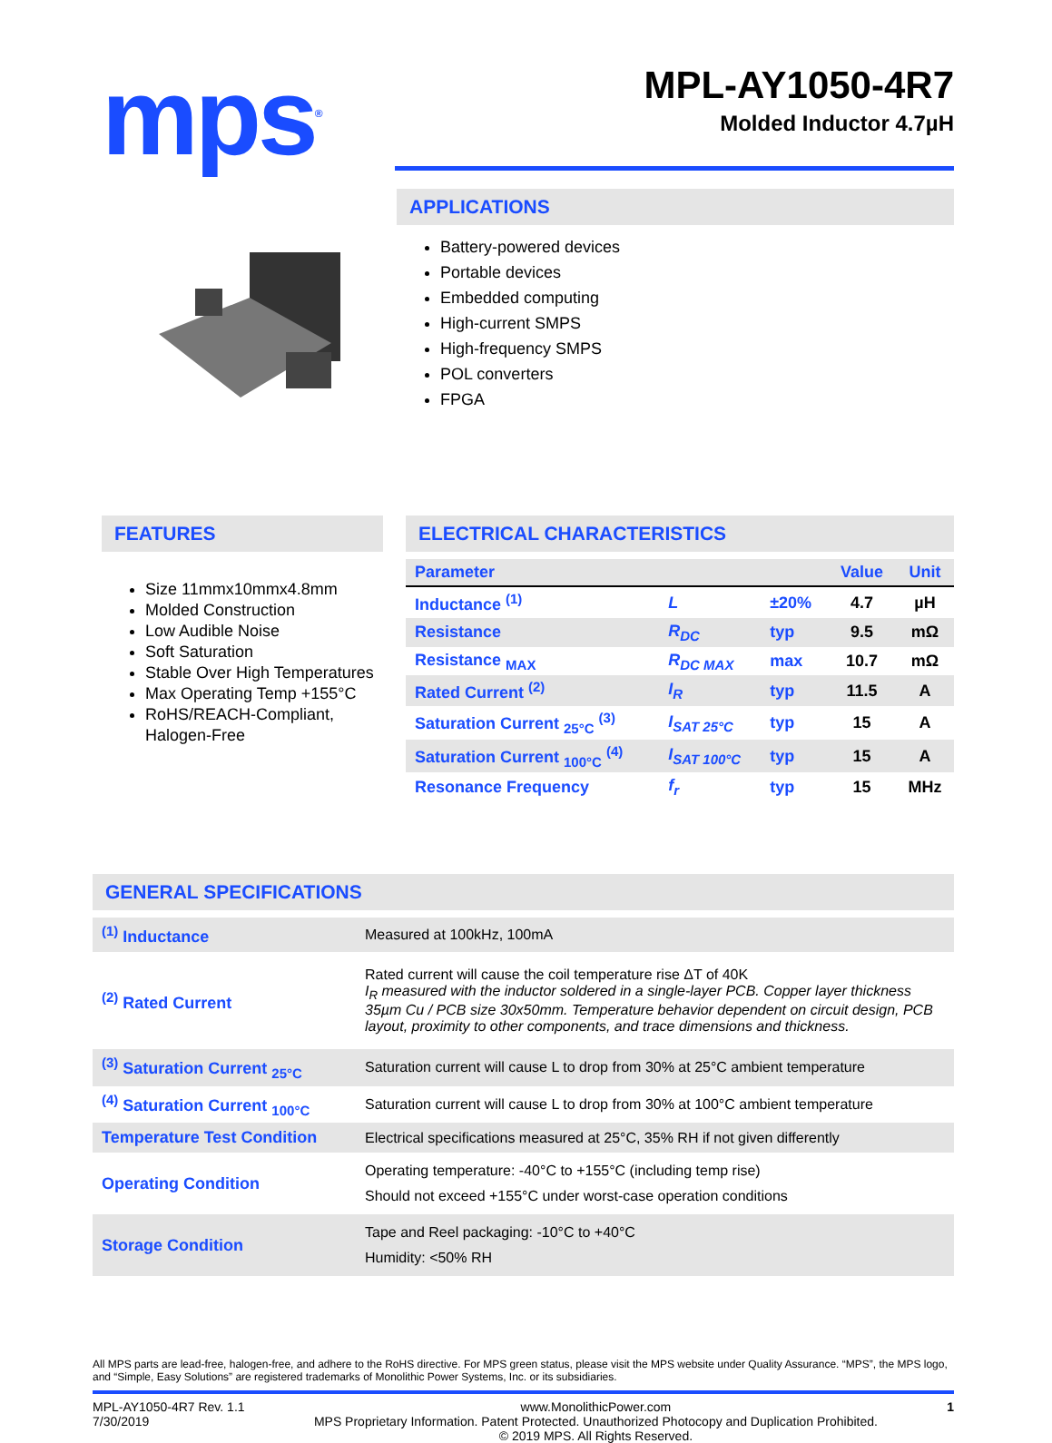mps<sup>®</sup>
MPL-AY1050-4R7
Molded Inductor 4.7µH
APPLICATIONS
Battery-powered devices
Portable devices
Embedded computing
High-current SMPS
High-frequency SMPS
POL converters
FPGA
FEATURES
Size 11mmx10mmx4.8mm
Molded Construction
Low Audible Noise
Soft Saturation
Stable Over High Temperatures
Max Operating Temp +155°C
RoHS/REACH-Compliant, Halogen-Free
ELECTRICAL CHARACTERISTICS
| Parameter | | | Value | Unit |
| --- | --- | --- | --- | --- |
| Inductance <sup>(1)</sup> | L | ±20% | 4.7 | µH |
| Resistance | R<sub>DC</sub> | typ | 9.5 | mΩ |
| Resistance <sub>MAX</sub> | R<sub>DC MAX</sub> | max | 10.7 | mΩ |
| Rated Current <sup>(2)</sup> | I<sub>R</sub> | typ | 11.5 | A |
| Saturation Current <sub>25°C</sub> <sup>(3)</sup> | I<sub>SAT 25°C</sub> | typ | 15 | A |
| Saturation Current <sub>100°C</sub> <sup>(4)</sup> | I<sub>SAT 100°C</sub> | typ | 15 | A |
| Resonance Frequency | f<sub>r</sub> | typ | 15 | MHz |
GENERAL SPECIFICATIONS
| <sup>(1)</sup> Inductance | Measured at 100kHz, 100mA |
| <sup>(2)</sup> Rated Current | Rated current will cause the coil temperature rise ΔT of 40K I<sub>R</sub> measured with the inductor soldered in a single-layer PCB. Copper layer thickness 35µm Cu / PCB size 30x50mm. Temperature behavior dependent on circuit design, PCB layout, proximity to other components, and trace dimensions and thickness. |
| <sup>(3)</sup> Saturation Current <sub>25°C</sub> | Saturation current will cause L to drop from 30% at 25°C ambient temperature |
| <sup>(4)</sup> Saturation Current <sub>100°C</sub> | Saturation current will cause L to drop from 30% at 100°C ambient temperature |
| Temperature Test Condition | Electrical specifications measured at 25°C, 35% RH if not given differently |
| Operating Condition | Operating temperature: -40°C to +155°C (including temp rise) Should not exceed +155°C under worst-case operation conditions |
| Storage Condition | Tape and Reel packaging: -10°C to +40°C Humidity: <50% RH |
All MPS parts are lead-free, halogen-free, and adhere to the RoHS directive. For MPS green status, please visit the MPS website under Quality Assurance. “MPS”, the MPS logo, and “Simple, Easy Solutions” are registered trademarks of Monolithic Power Systems, Inc. or its subsidiaries.
MPL-AY1050-4R7 Rev. 1.1
7/30/2019
www.MonolithicPower.com
MPS Proprietary Information. Patent Protected. Unauthorized Photocopy and Duplication Prohibited.
© 2019 MPS. All Rights Reserved.
1